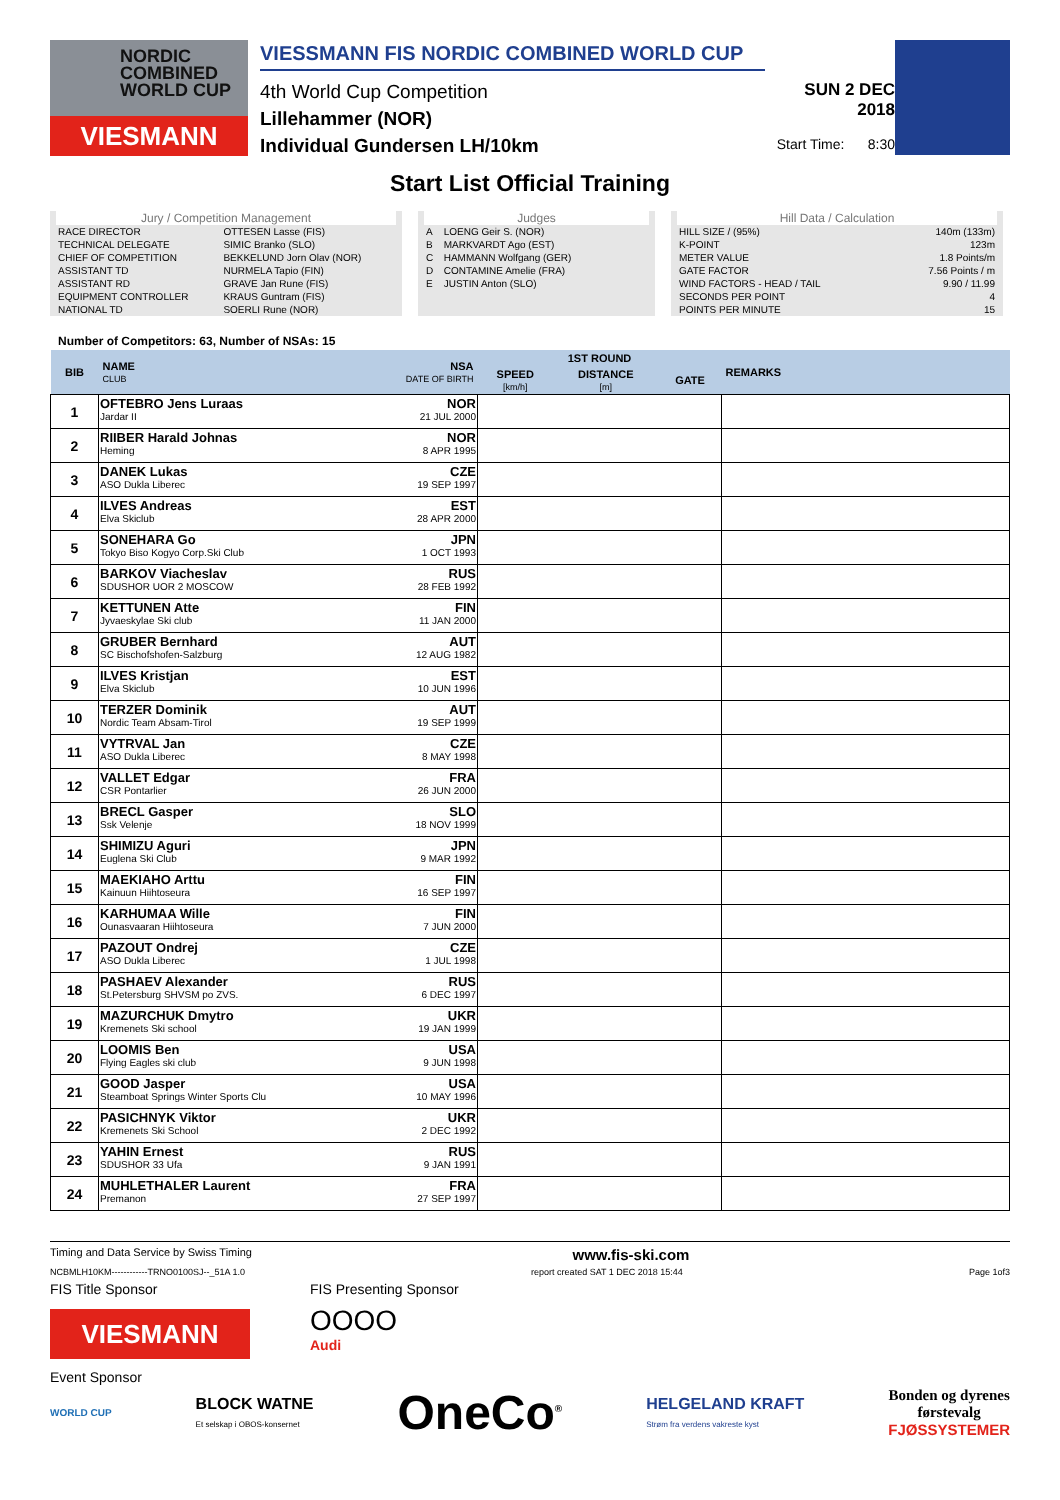NORDIC
COMBINED
WORLD CUP
VIESMANN
VIESSMANN FIS NORDIC COMBINED WORLD CUP
4th World Cup Competition
Lillehammer (NOR)
Individual Gundersen LH/10km
SUN 2 DEC 2018
Start Time: 8:30
Start List Official Training
Jury / Competition Management
| RACE DIRECTOR | OTTESEN Lasse (FIS) |
| TECHNICAL DELEGATE | SIMIC Branko (SLO) |
| CHIEF OF COMPETITION | BEKKELUND Jorn Olav (NOR) |
| ASSISTANT TD | NURMELA Tapio (FIN) |
| ASSISTANT RD | GRAVE Jan Rune (FIS) |
| EQUIPMENT CONTROLLER | KRAUS Guntram (FIS) |
| NATIONAL TD | SOERLI Rune (NOR) |
Judges
| A | LOENG Geir S. (NOR) |
| B | MARKVARDT Ago (EST) |
| C | HAMMANN Wolfgang (GER) |
| D | CONTAMINE Amelie (FRA) |
| E | JUSTIN Anton (SLO) |
Hill Data / Calculation
| HILL SIZE / (95%) | 140m (133m) |
| K-POINT | 123m |
| METER VALUE | 1.8 Points/m |
| GATE FACTOR | 7.56 Points / m |
| WIND FACTORS - HEAD / TAIL | 9.90 / 11.99 |
| SECONDS PER POINT | 4 |
| POINTS PER MINUTE | 15 |
Number of Competitors: 63, Number of NSAs: 15
| BIB | NAME CLUB | NSA DATE OF BIRTH | 1ST ROUND | | | REMARKS |
| --- | --- | --- | --- | --- | --- | --- |
| | | | SPEED [km/h] | DISTANCE [m] | GATE | |
| 1 | OFTEBRO Jens Luraas Jardar II | NOR 21 JUL 2000 | | | | |
| 2 | RIIBER Harald Johnas Heming | NOR 8 APR 1995 | | | | |
| 3 | DANEK Lukas ASO Dukla Liberec | CZE 19 SEP 1997 | | | | |
| 4 | ILVES Andreas Elva Skiclub | EST 28 APR 2000 | | | | |
| 5 | SONEHARA Go Tokyo Biso Kogyo Corp.Ski Club | JPN 1 OCT 1993 | | | | |
| 6 | BARKOV Viacheslav SDUSHOR UOR 2 MOSCOW | RUS 28 FEB 1992 | | | | |
| 7 | KETTUNEN Atte Jyvaeskylae Ski club | FIN 11 JAN 2000 | | | | |
| 8 | GRUBER Bernhard SC Bischofshofen-Salzburg | AUT 12 AUG 1982 | | | | |
| 9 | ILVES Kristjan Elva Skiclub | EST 10 JUN 1996 | | | | |
| 10 | TERZER Dominik Nordic Team Absam-Tirol | AUT 19 SEP 1999 | | | | |
| 11 | VYTRVAL Jan ASO Dukla Liberec | CZE 8 MAY 1998 | | | | |
| 12 | VALLET Edgar CSR Pontarlier | FRA 26 JUN 2000 | | | | |
| 13 | BRECL Gasper Ssk Velenje | SLO 18 NOV 1999 | | | | |
| 14 | SHIMIZU Aguri Euglena Ski Club | JPN 9 MAR 1992 | | | | |
| 15 | MAEKIAHO Arttu Kainuun Hiihtoseura | FIN 16 SEP 1997 | | | | |
| 16 | KARHUMAA Wille Ounasvaaran Hiihtoseura | FIN 7 JUN 2000 | | | | |
| 17 | PAZOUT Ondrej ASO Dukla Liberec | CZE 1 JUL 1998 | | | | |
| 18 | PASHAEV Alexander St.Petersburg SHVSM po ZVS. | RUS 6 DEC 1997 | | | | |
| 19 | MAZURCHUK Dmytro Kremenets Ski school | UKR 19 JAN 1999 | | | | |
| 20 | LOOMIS Ben Flying Eagles ski club | USA 9 JUN 1998 | | | | |
| 21 | GOOD Jasper Steamboat Springs Winter Sports Clu | USA 10 MAY 1996 | | | | |
| 22 | PASICHNYK Viktor Kremenets Ski School | UKR 2 DEC 1992 | | | | |
| 23 | YAHIN Ernest SDUSHOR 33 Ufa | RUS 9 JAN 1991 | | | | |
| 24 | MUHLETHALER Laurent Premanon | FRA 27 SEP 1997 | | | | |
Timing and Data Service by Swiss Timing www.fis-ski.com
NCBMLH10KM------------TRNO0100SJ--_51A 1.0 report created SAT 1 DEC 2018 15:44 Page 1of3
FIS Title Sponsor
VIESMANN
FIS Presenting Sponsor
OOOO
Audi
Event Sponsor
WORLD CUP BLOCK WATNE
Et selskap i OBOS-konsernet OneCo<sup>®</sup> HELGELAND KRAFT
Strøm fra verdens vakreste kyst Bonden og dyrenes
førstevalg
FJØSSYSTEMER